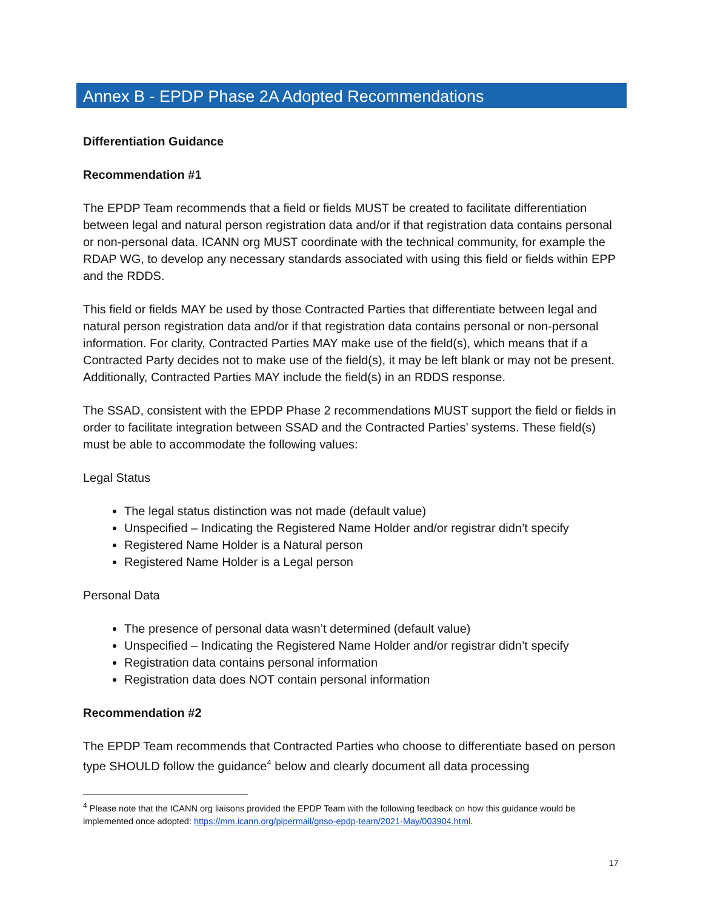Annex B - EPDP Phase 2A Adopted Recommendations
Differentiation Guidance
Recommendation #1
The EPDP Team recommends that a field or fields MUST be created to facilitate differentiation between legal and natural person registration data and/or if that registration data contains personal or non-personal data. ICANN org MUST coordinate with the technical community, for example the RDAP WG, to develop any necessary standards associated with using this field or fields within EPP and the RDDS.
This field or fields MAY be used by those Contracted Parties that differentiate between legal and natural person registration data and/or if that registration data contains personal or non-personal information. For clarity, Contracted Parties MAY make use of the field(s), which means that if a Contracted Party decides not to make use of the field(s), it may be left blank or may not be present. Additionally, Contracted Parties MAY include the field(s) in an RDDS response.
The SSAD, consistent with the EPDP Phase 2 recommendations MUST support the field or fields in order to facilitate integration between SSAD and the Contracted Parties’ systems. These field(s) must be able to accommodate the following values:
Legal Status
The legal status distinction was not made (default value)
Unspecified – Indicating the Registered Name Holder and/or registrar didn’t specify
Registered Name Holder is a Natural person
Registered Name Holder is a Legal person
Personal Data
The presence of personal data wasn’t determined (default value)
Unspecified – Indicating the Registered Name Holder and/or registrar didn’t specify
Registration data contains personal information
Registration data does NOT contain personal information
Recommendation #2
The EPDP Team recommends that Contracted Parties who choose to differentiate based on person type SHOULD follow the guidance<sup>4</sup> below and clearly document all data processing
<sup>4</sup> Please note that the ICANN org liaisons provided the EPDP Team with the following feedback on how this guidance would be implemented once adopted: https://mm.icann.org/pipermail/gnso-epdp-team/2021-May/003904.html.
17